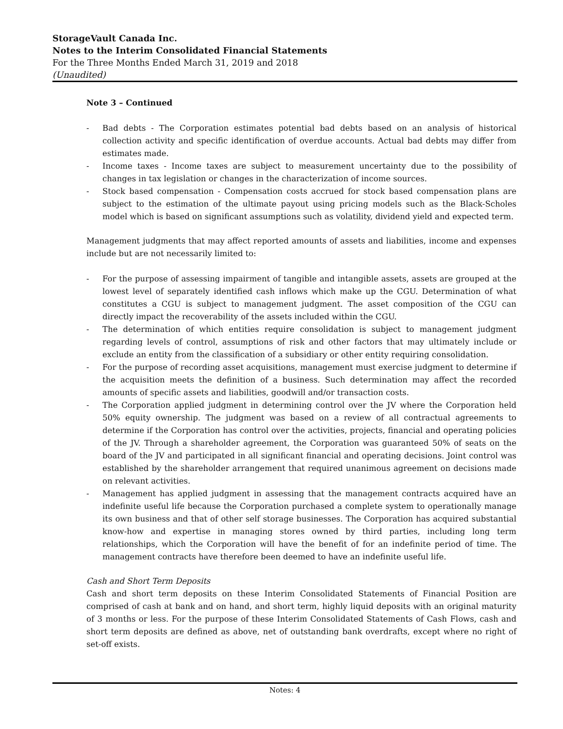StorageVault Canada Inc.
Notes to the Interim Consolidated Financial Statements
For the Three Months Ended March 31, 2019 and 2018
(Unaudited)
Note 3 – Continued
- Bad debts - The Corporation estimates potential bad debts based on an analysis of historical collection activity and specific identification of overdue accounts. Actual bad debts may differ from estimates made.
- Income taxes - Income taxes are subject to measurement uncertainty due to the possibility of changes in tax legislation or changes in the characterization of income sources.
- Stock based compensation - Compensation costs accrued for stock based compensation plans are subject to the estimation of the ultimate payout using pricing models such as the Black-Scholes model which is based on significant assumptions such as volatility, dividend yield and expected term.
Management judgments that may affect reported amounts of assets and liabilities, income and expenses include but are not necessarily limited to:
- For the purpose of assessing impairment of tangible and intangible assets, assets are grouped at the lowest level of separately identified cash inflows which make up the CGU. Determination of what constitutes a CGU is subject to management judgment. The asset composition of the CGU can directly impact the recoverability of the assets included within the CGU.
- The determination of which entities require consolidation is subject to management judgment regarding levels of control, assumptions of risk and other factors that may ultimately include or exclude an entity from the classification of a subsidiary or other entity requiring consolidation.
- For the purpose of recording asset acquisitions, management must exercise judgment to determine if the acquisition meets the definition of a business. Such determination may affect the recorded amounts of specific assets and liabilities, goodwill and/or transaction costs.
- The Corporation applied judgment in determining control over the JV where the Corporation held 50% equity ownership. The judgment was based on a review of all contractual agreements to determine if the Corporation has control over the activities, projects, financial and operating policies of the JV. Through a shareholder agreement, the Corporation was guaranteed 50% of seats on the board of the JV and participated in all significant financial and operating decisions. Joint control was established by the shareholder arrangement that required unanimous agreement on decisions made on relevant activities.
- Management has applied judgment in assessing that the management contracts acquired have an indefinite useful life because the Corporation purchased a complete system to operationally manage its own business and that of other self storage businesses. The Corporation has acquired substantial know-how and expertise in managing stores owned by third parties, including long term relationships, which the Corporation will have the benefit of for an indefinite period of time. The management contracts have therefore been deemed to have an indefinite useful life.
Cash and Short Term Deposits
Cash and short term deposits on these Interim Consolidated Statements of Financial Position are comprised of cash at bank and on hand, and short term, highly liquid deposits with an original maturity of 3 months or less. For the purpose of these Interim Consolidated Statements of Cash Flows, cash and short term deposits are defined as above, net of outstanding bank overdrafts, except where no right of set-off exists.
Notes: 4